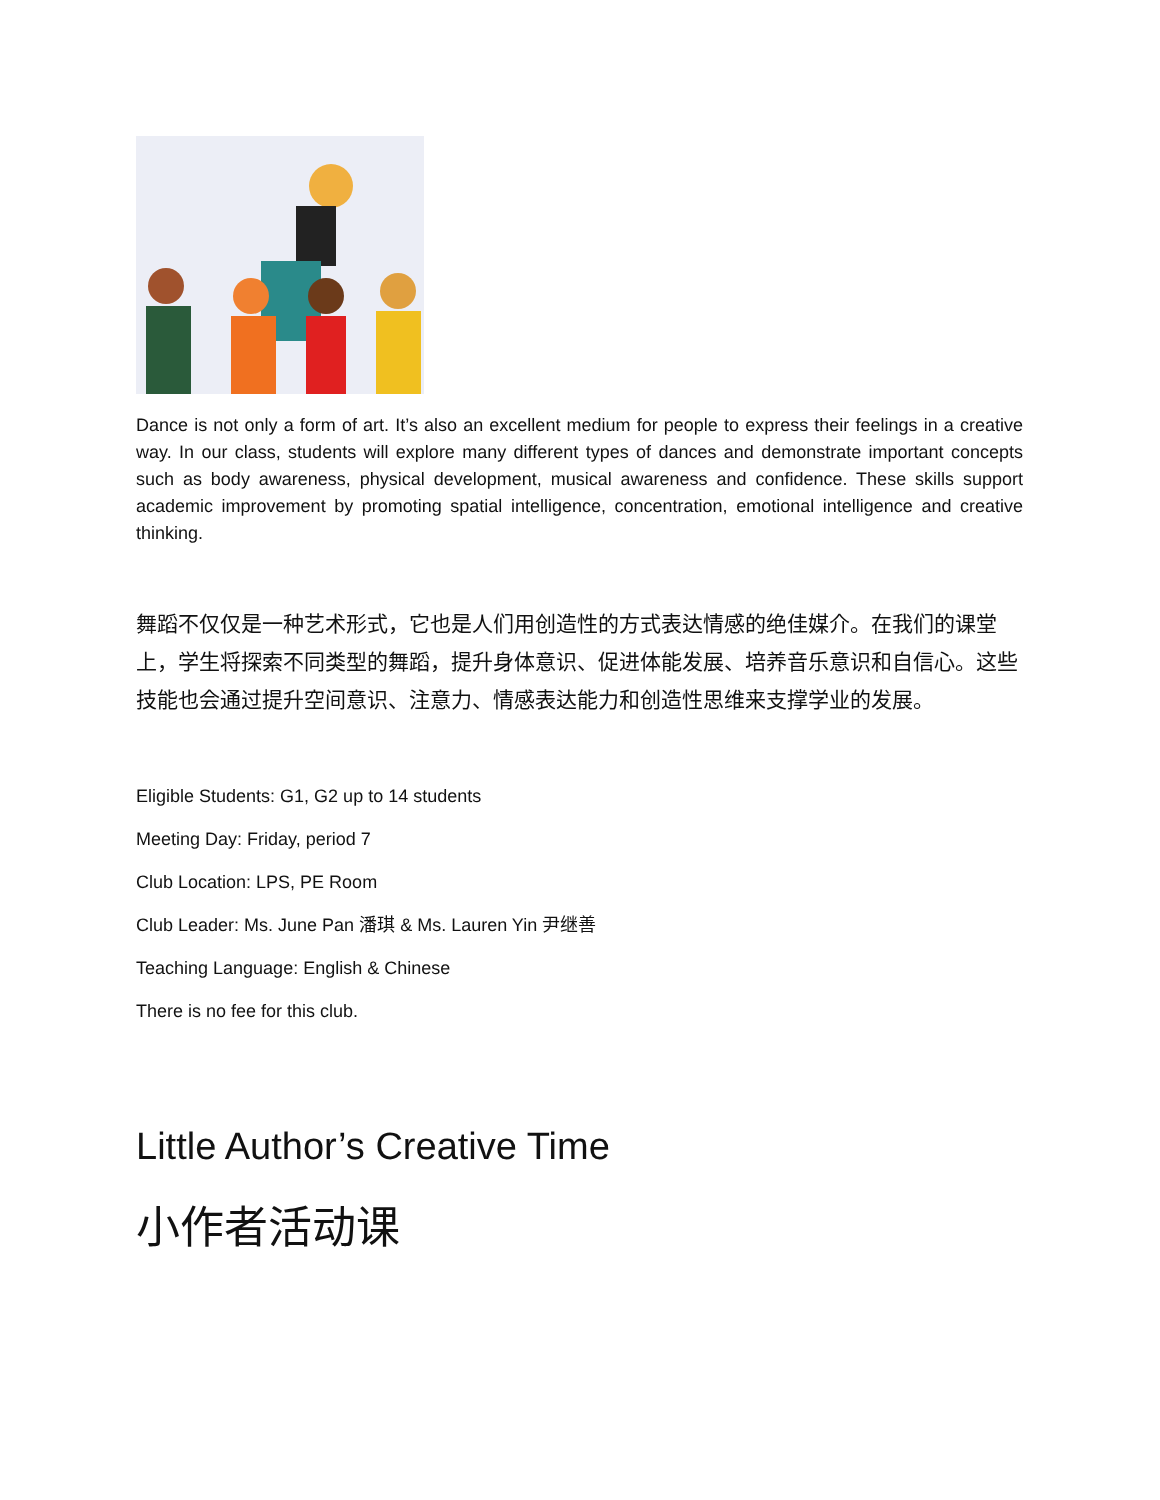Dance is not only a form of art. It’s also an excellent medium for people to express their feelings in a creative way. In our class, students will explore many different types of dances and demonstrate important concepts such as body awareness, physical development, musical awareness and confidence. These skills support academic improvement by promoting spatial intelligence, concentration, emotional intelligence and creative thinking.
舞蹈不仅仅是一种艺术形式，它也是人们用创造性的方式表达情感的绝佳媒介。在我们的课堂上，学生将探索不同类型的舞蹈，提升身体意识、促进体能发展、培养音乐意识和自信心。这些技能也会通过提升空间意识、注意力、情感表达能力和创造性思维来支撑学业的发展。
Eligible Students: G1, G2 up to 14 students
Meeting Day: Friday, period 7
Club Location: LPS, PE Room
Club Leader: Ms. June Pan 潘琪 & Ms. Lauren Yin 尹继善
Teaching Language: English & Chinese
There is no fee for this club.
Little Author’s Creative Time
小作者活动课